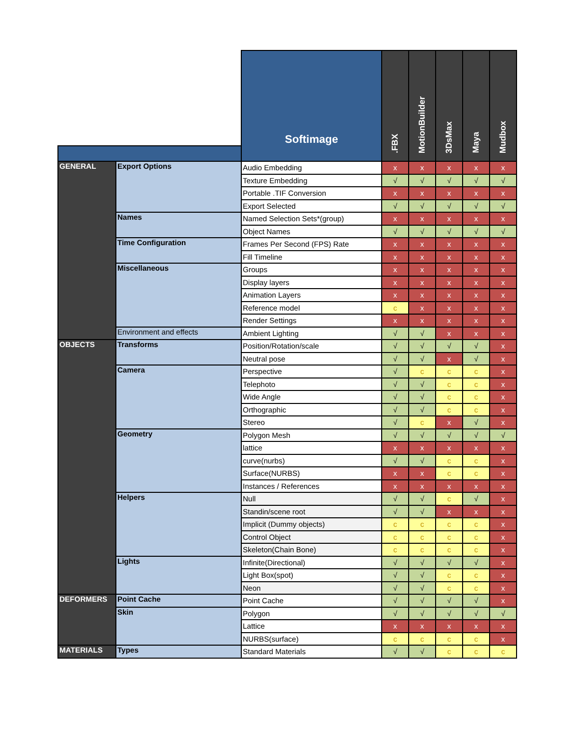| | | Softimage | .FBX | MotionBuilder | 3DsMax | Maya | Mudbox |
| GENERAL | Export Options | Audio Embedding | x | x | x | x | x |
| | | Texture Embedding | √ | √ | √ | √ | √ |
| | | Portable .TIF Conversion | x | x | x | x | x |
| | | Export Selected | √ | √ | √ | √ | √ |
| | Names | Named Selection Sets*(group) | x | x | x | x | x |
| | | Object Names | √ | √ | √ | √ | √ |
| | Time Configuration | Frames Per Second (FPS) Rate | x | x | x | x | x |
| | | Fill Timeline | x | x | x | x | x |
| | Miscellaneous | Groups | x | x | x | x | x |
| | | Display layers | x | x | x | x | x |
| | | Animation Layers | x | x | x | x | x |
| | | Reference model | c | x | x | x | x |
| | | Render Settings | x | x | x | x | x |
| | Environment and effects | Ambient Lighting | √ | √ | x | x | x |
| OBJECTS | Transforms | Position/Rotation/scale | √ | √ | √ | √ | x |
| | | Neutral pose | √ | √ | x | √ | x |
| | Camera | Perspective | √ | c | c | c | x |
| | | Telephoto | √ | √ | c | c | x |
| | | Wide Angle | √ | √ | c | c | x |
| | | Orthographic | √ | √ | c | c | x |
| | | Stereo | √ | c | x | √ | x |
| | Geometry | Polygon Mesh | √ | √ | √ | √ | √ |
| | | lattice | x | x | x | x | x |
| | | curve(nurbs) | √ | √ | c | c | x |
| | | Surface(NURBS) | x | x | c | c | x |
| | | Instances / References | x | x | x | x | x |
| | Helpers | Null | √ | √ | c | √ | x |
| | | Standin/scene root | √ | √ | x | x | x |
| | | Implicit (Dummy objects) | c | c | c | c | x |
| | | Control Object | c | c | c | c | x |
| | | Skeleton(Chain Bone) | c | c | c | c | x |
| | Lights | Infinite(Directional) | √ | √ | √ | √ | x |
| | | Light Box(spot) | √ | √ | c | c | x |
| | | Neon | √ | √ | c | c | x |
| DEFORMERS | Point Cache | Point Cache | √ | √ | √ | √ | x |
| | Skin | Polygon | √ | √ | √ | √ | √ |
| | | Lattice | x | x | x | x | x |
| | | NURBS(surface) | c | c | c | c | x |
| MATERIALS | Types | Standard Materials | √ | √ | c | c | c |